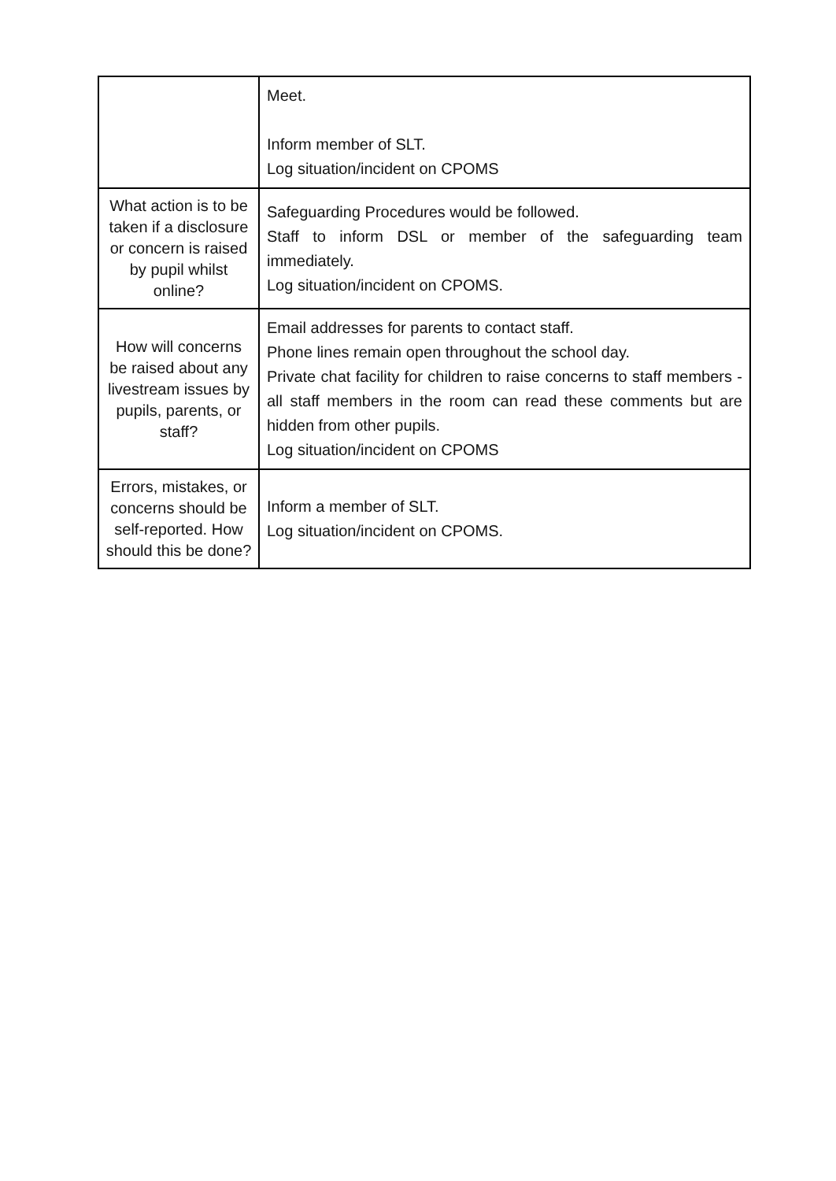| | Meet. Inform member of SLT. Log situation/incident on CPOMS |
| What action is to be taken if a disclosure or concern is raised by pupil whilst online? | Safeguarding Procedures would be followed. Staff to inform DSL or member of the safeguarding team immediately. Log situation/incident on CPOMS. |
| How will concerns be raised about any livestream issues by pupils, parents, or staff? | Email addresses for parents to contact staff. Phone lines remain open throughout the school day. Private chat facility for children to raise concerns to staff members - all staff members in the room can read these comments but are hidden from other pupils. Log situation/incident on CPOMS |
| Errors, mistakes, or concerns should be self-reported. How should this be done? | Inform a member of SLT. Log situation/incident on CPOMS. |